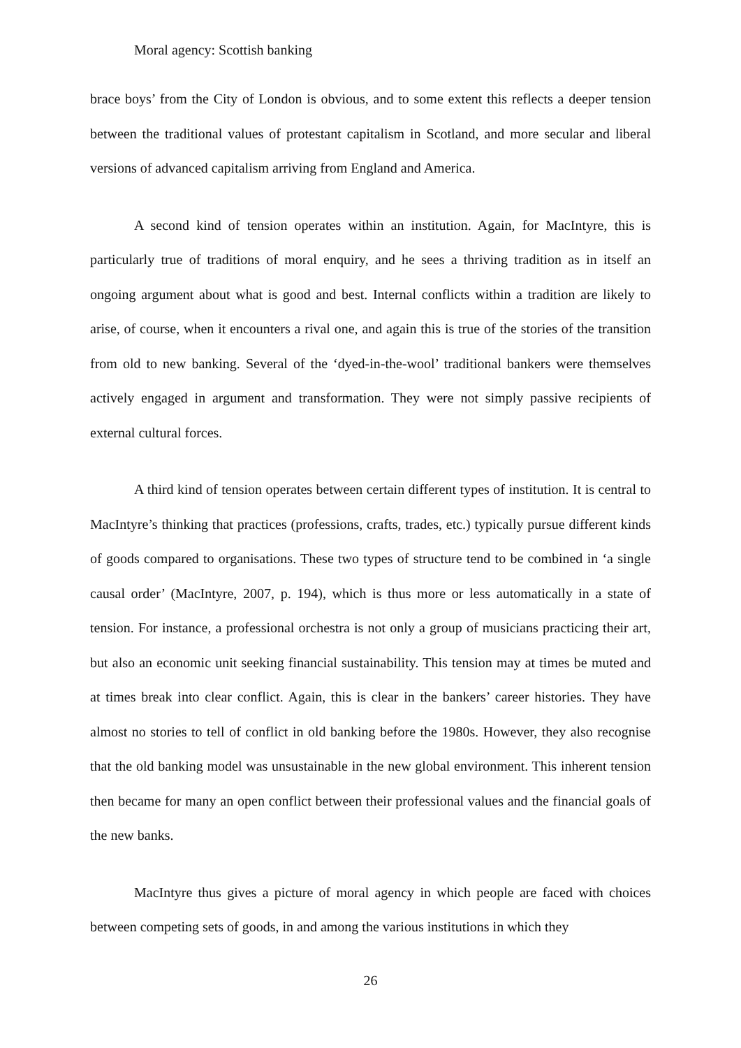Moral agency: Scottish banking
brace boys’ from the City of London is obvious, and to some extent this reflects a deeper tension between the traditional values of protestant capitalism in Scotland, and more secular and liberal versions of advanced capitalism arriving from England and America.
A second kind of tension operates within an institution. Again, for MacIntyre, this is particularly true of traditions of moral enquiry, and he sees a thriving tradition as in itself an ongoing argument about what is good and best. Internal conflicts within a tradition are likely to arise, of course, when it encounters a rival one, and again this is true of the stories of the transition from old to new banking. Several of the ‘dyed-in-the-wool’ traditional bankers were themselves actively engaged in argument and transformation. They were not simply passive recipients of external cultural forces.
A third kind of tension operates between certain different types of institution. It is central to MacIntyre’s thinking that practices (professions, crafts, trades, etc.) typically pursue different kinds of goods compared to organisations. These two types of structure tend to be combined in ‘a single causal order’ (MacIntyre, 2007, p. 194), which is thus more or less automatically in a state of tension. For instance, a professional orchestra is not only a group of musicians practicing their art, but also an economic unit seeking financial sustainability. This tension may at times be muted and at times break into clear conflict. Again, this is clear in the bankers’ career histories. They have almost no stories to tell of conflict in old banking before the 1980s. However, they also recognise that the old banking model was unsustainable in the new global environment. This inherent tension then became for many an open conflict between their professional values and the financial goals of the new banks.
MacIntyre thus gives a picture of moral agency in which people are faced with choices between competing sets of goods, in and among the various institutions in which they
26